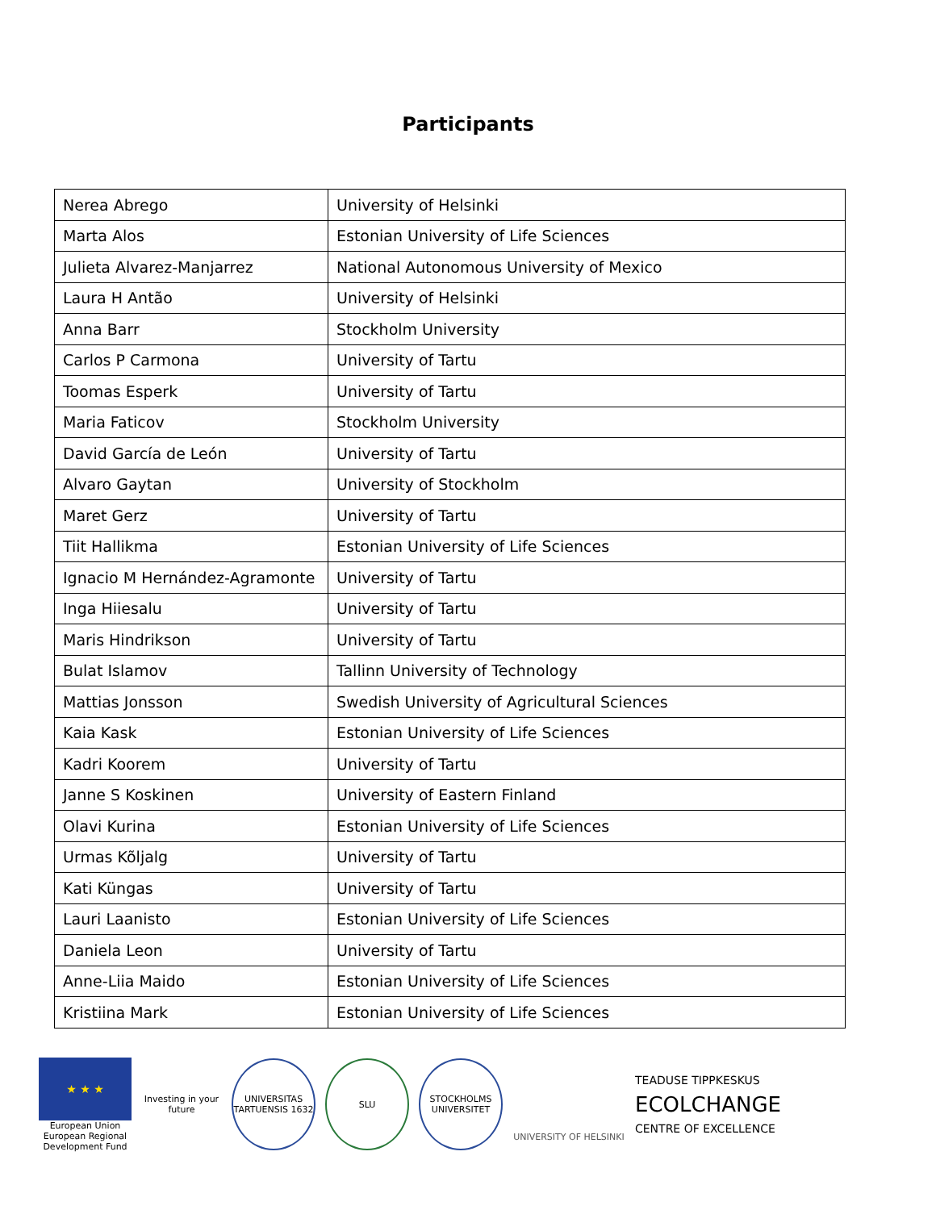Participants
| Nerea Abrego | University of Helsinki |
| Marta Alos | Estonian University of Life Sciences |
| Julieta Alvarez-Manjarrez | National Autonomous University of Mexico |
| Laura H Antão | University of Helsinki |
| Anna Barr | Stockholm University |
| Carlos P Carmona | University of Tartu |
| Toomas Esperk | University of Tartu |
| Maria Faticov | Stockholm University |
| David García de León | University of Tartu |
| Alvaro Gaytan | University of Stockholm |
| Maret Gerz | University of Tartu |
| Tiit Hallikma | Estonian University of Life Sciences |
| Ignacio M Hernández-Agramonte | University of Tartu |
| Inga Hiiesalu | University of Tartu |
| Maris Hindrikson | University of Tartu |
| Bulat Islamov | Tallinn University of Technology |
| Mattias Jonsson | Swedish University of Agricultural Sciences |
| Kaia Kask | Estonian University of Life Sciences |
| Kadri Koorem | University of Tartu |
| Janne S Koskinen | University of Eastern Finland |
| Olavi Kurina | Estonian University of Life Sciences |
| Urmas Kõljalg | University of Tartu |
| Kati Küngas | University of Tartu |
| Lauri Laanisto | Estonian University of Life Sciences |
| Daniela Leon | University of Tartu |
| Anne-Liia Maido | Estonian University of Life Sciences |
| Kristiina Mark | Estonian University of Life Sciences |
★ ★ ★
European Union European Regional Development Fund
Investing in your future
UNIVERSITAS TARTUENSIS 1632
SLU
STOCKHOLMS UNIVERSITET
UNIVERSITY OF HELSINKI
TEADUSE TIPPKESKUS
ECOLCHANGE
CENTRE OF EXCELLENCE